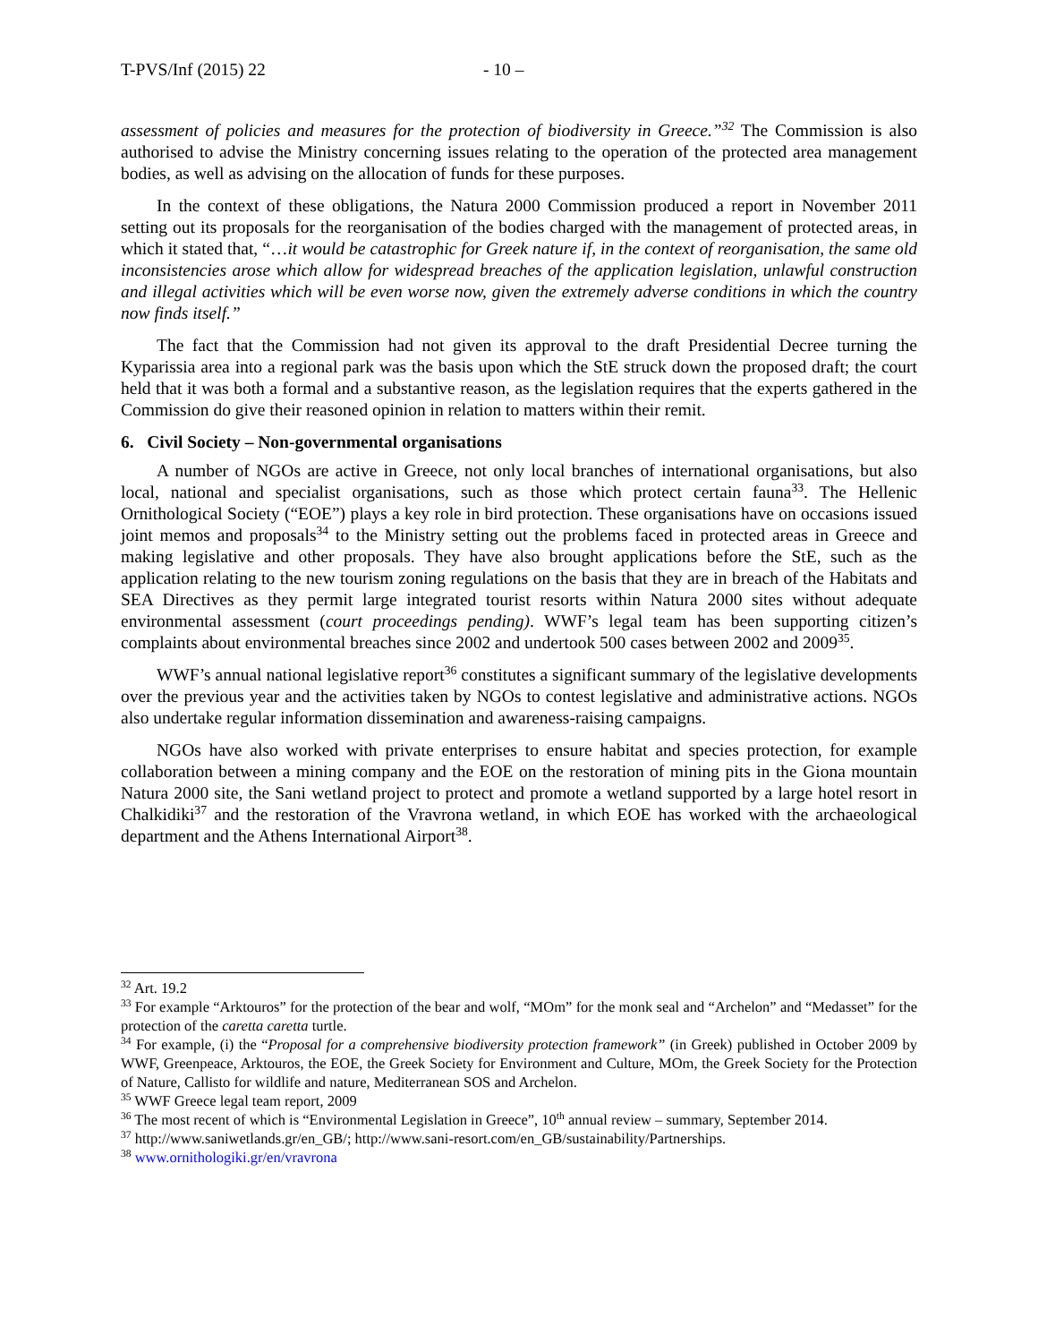T-PVS/Inf (2015) 22 - 10 –
assessment of policies and measures for the protection of biodiversity in Greece.”<sup>32</sup> The Commission is also authorised to advise the Ministry concerning issues relating to the operation of the protected area management bodies, as well as advising on the allocation of funds for these purposes.
In the context of these obligations, the Natura 2000 Commission produced a report in November 2011 setting out its proposals for the reorganisation of the bodies charged with the management of protected areas, in which it stated that, “…it would be catastrophic for Greek nature if, in the context of reorganisation, the same old inconsistencies arose which allow for widespread breaches of the application legislation, unlawful construction and illegal activities which will be even worse now, given the extremely adverse conditions in which the country now finds itself.”
The fact that the Commission had not given its approval to the draft Presidential Decree turning the Kyparissia area into a regional park was the basis upon which the StE struck down the proposed draft; the court held that it was both a formal and a substantive reason, as the legislation requires that the experts gathered in the Commission do give their reasoned opinion in relation to matters within their remit.
6. Civil Society – Non-governmental organisations
A number of NGOs are active in Greece, not only local branches of international organisations, but also local, national and specialist organisations, such as those which protect certain fauna<sup>33</sup>. The Hellenic Ornithological Society (“EOE”) plays a key role in bird protection. These organisations have on occasions issued joint memos and proposals<sup>34</sup> to the Ministry setting out the problems faced in protected areas in Greece and making legislative and other proposals. They have also brought applications before the StE, such as the application relating to the new tourism zoning regulations on the basis that they are in breach of the Habitats and SEA Directives as they permit large integrated tourist resorts within Natura 2000 sites without adequate environmental assessment (court proceedings pending). WWF’s legal team has been supporting citizen’s complaints about environmental breaches since 2002 and undertook 500 cases between 2002 and 2009<sup>35</sup>.
WWF’s annual national legislative report<sup>36</sup> constitutes a significant summary of the legislative developments over the previous year and the activities taken by NGOs to contest legislative and administrative actions. NGOs also undertake regular information dissemination and awareness-raising campaigns.
NGOs have also worked with private enterprises to ensure habitat and species protection, for example collaboration between a mining company and the EOE on the restoration of mining pits in the Giona mountain Natura 2000 site, the Sani wetland project to protect and promote a wetland supported by a large hotel resort in Chalkidiki<sup>37</sup> and the restoration of the Vravrona wetland, in which EOE has worked with the archaeological department and the Athens International Airport<sup>38</sup>.
<sup>32</sup> Art. 19.2
<sup>33</sup> For example “Arktouros” for the protection of the bear and wolf, “MOm” for the monk seal and “Archelon” and “Medasset” for the protection of the caretta caretta turtle.
<sup>34</sup> For example, (i) the “Proposal for a comprehensive biodiversity protection framework” (in Greek) published in October 2009 by WWF, Greenpeace, Arktouros, the EOE, the Greek Society for Environment and Culture, MOm, the Greek Society for the Protection of Nature, Callisto for wildlife and nature, Mediterranean SOS and Archelon.
<sup>35</sup> WWF Greece legal team report, 2009
<sup>36</sup> The most recent of which is “Environmental Legislation in Greece”, 10<sup>th</sup> annual review – summary, September 2014.
<sup>37</sup> http://www.saniwetlands.gr/en_GB/; http://www.sani-resort.com/en_GB/sustainability/Partnerships.
<sup>38</sup> www.ornithologiki.gr/en/vravrona